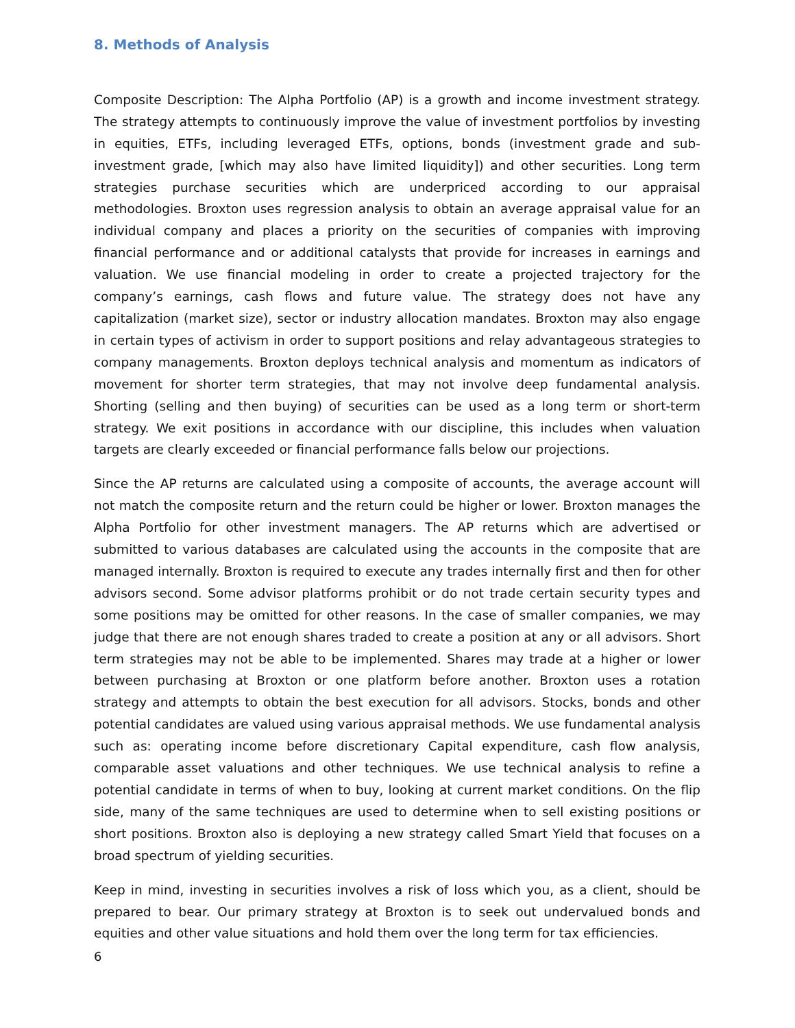8. Methods of Analysis
Composite Description: The Alpha Portfolio (AP) is a growth and income investment strategy. The strategy attempts to continuously improve the value of investment portfolios by investing in equities, ETFs, including leveraged ETFs, options, bonds (investment grade and sub-investment grade, [which may also have limited liquidity]) and other securities. Long term strategies purchase securities which are underpriced according to our appraisal methodologies. Broxton uses regression analysis to obtain an average appraisal value for an individual company and places a priority on the securities of companies with improving financial performance and or additional catalysts that provide for increases in earnings and valuation. We use financial modeling in order to create a projected trajectory for the company’s earnings, cash flows and future value. The strategy does not have any capitalization (market size), sector or industry allocation mandates. Broxton may also engage in certain types of activism in order to support positions and relay advantageous strategies to company managements. Broxton deploys technical analysis and momentum as indicators of movement for shorter term strategies, that may not involve deep fundamental analysis. Shorting (selling and then buying) of securities can be used as a long term or short-term strategy. We exit positions in accordance with our discipline, this includes when valuation targets are clearly exceeded or financial performance falls below our projections.
Since the AP returns are calculated using a composite of accounts, the average account will not match the composite return and the return could be higher or lower. Broxton manages the Alpha Portfolio for other investment managers. The AP returns which are advertised or submitted to various databases are calculated using the accounts in the composite that are managed internally. Broxton is required to execute any trades internally first and then for other advisors second. Some advisor platforms prohibit or do not trade certain security types and some positions may be omitted for other reasons. In the case of smaller companies, we may judge that there are not enough shares traded to create a position at any or all advisors. Short term strategies may not be able to be implemented. Shares may trade at a higher or lower between purchasing at Broxton or one platform before another. Broxton uses a rotation strategy and attempts to obtain the best execution for all advisors. Stocks, bonds and other potential candidates are valued using various appraisal methods. We use fundamental analysis such as: operating income before discretionary Capital expenditure, cash flow analysis, comparable asset valuations and other techniques. We use technical analysis to refine a potential candidate in terms of when to buy, looking at current market conditions. On the flip side, many of the same techniques are used to determine when to sell existing positions or short positions. Broxton also is deploying a new strategy called Smart Yield that focuses on a broad spectrum of yielding securities.
Keep in mind, investing in securities involves a risk of loss which you, as a client, should be prepared to bear. Our primary strategy at Broxton is to seek out undervalued bonds and equities and other value situations and hold them over the long term for tax efficiencies.
6